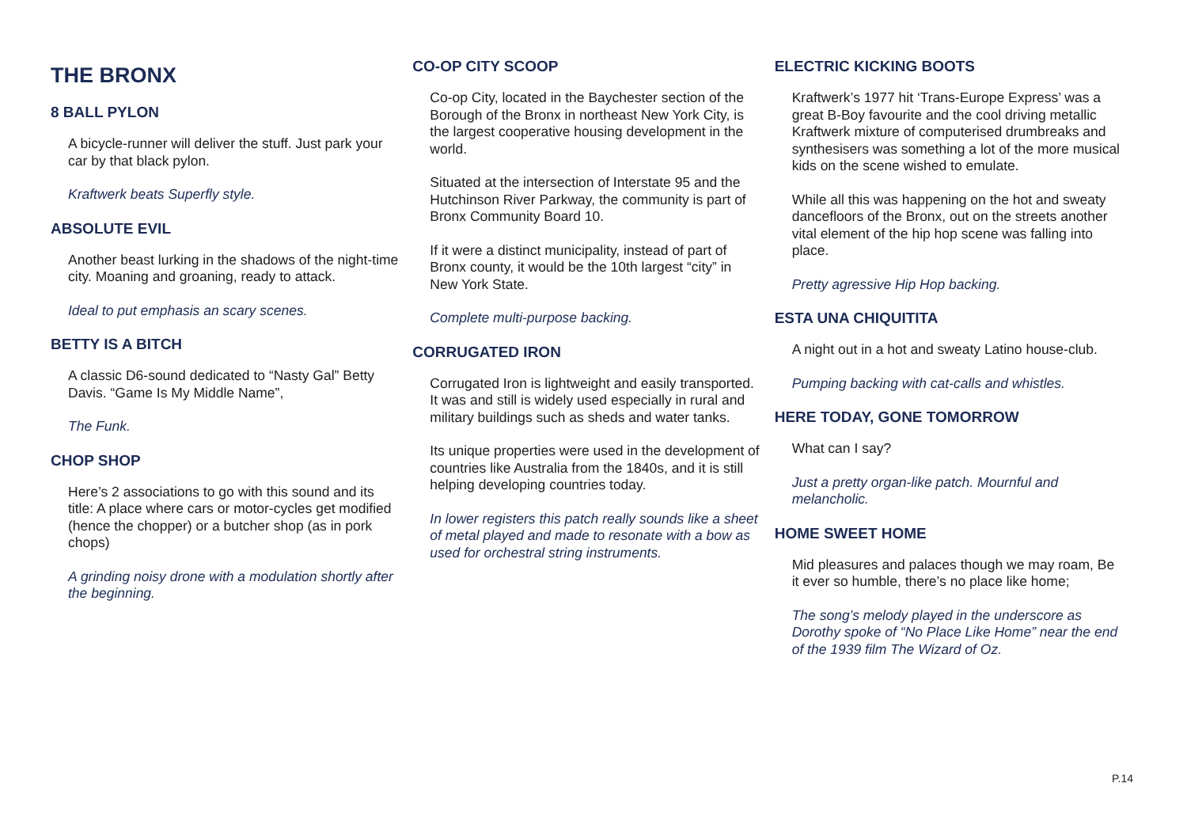THE BRONX
8 BALL PYLON
A bicycle-runner will deliver the stuff. Just park your car by that black pylon.
Kraftwerk beats Superfly style.
ABSOLUTE EVIL
Another beast lurking in the shadows of the night-time city. Moaning and groaning, ready to attack.
Ideal to put emphasis an scary scenes.
BETTY IS A BITCH
A classic D6-sound dedicated to “Nasty Gal” Betty Davis. “Game Is My Middle Name”,
The Funk.
CHOP SHOP
Here’s 2 associations to go with this sound and its title: A place where cars or motor-cycles get modified (hence the chopper) or a butcher shop (as in pork chops)
A grinding noisy drone with a modulation shortly after the beginning.
CO-OP CITY SCOOP
Co-op City, located in the Baychester section of the Borough of the Bronx in northeast New York City, is the largest cooperative housing development in the world.
Situated at the intersection of Interstate 95 and the Hutchinson River Parkway, the community is part of Bronx Community Board 10.
If it were a distinct municipality, instead of part of Bronx county, it would be the 10th largest “city” in New York State.
Complete multi-purpose backing.
CORRUGATED IRON
Corrugated Iron is lightweight and easily transported. It was and still is widely used especially in rural and military buildings such as sheds and water tanks.
Its unique properties were used in the development of countries like Australia from the 1840s, and it is still helping developing countries today.
In lower registers this patch really sounds like a sheet of metal played and made to resonate with a bow as used for orchestral string instruments.
ELECTRIC KICKING BOOTS
Kraftwerk’s 1977 hit ‘Trans-Europe Express’ was a great B-Boy favourite and the cool driving metallic Kraftwerk mixture of computerised drumbreaks and synthesisers was something a lot of the more musical kids on the scene wished to emulate.
While all this was happening on the hot and sweaty dancefloors of the Bronx, out on the streets another vital element of the hip hop scene was falling into place.
Pretty agressive Hip Hop backing.
ESTA UNA CHIQUITITA
A night out in a hot and sweaty Latino house-club.
Pumping backing with cat-calls and whistles.
HERE TODAY, GONE TOMORROW
What can I say?
Just a pretty organ-like patch. Mournful and melancholic.
HOME SWEET HOME
Mid pleasures and palaces though we may roam, Be it ever so humble, there’s no place like home;
The song’s melody played in the underscore as Dorothy spoke of “No Place Like Home” near the end of the 1939 film The Wizard of Oz.
P.14